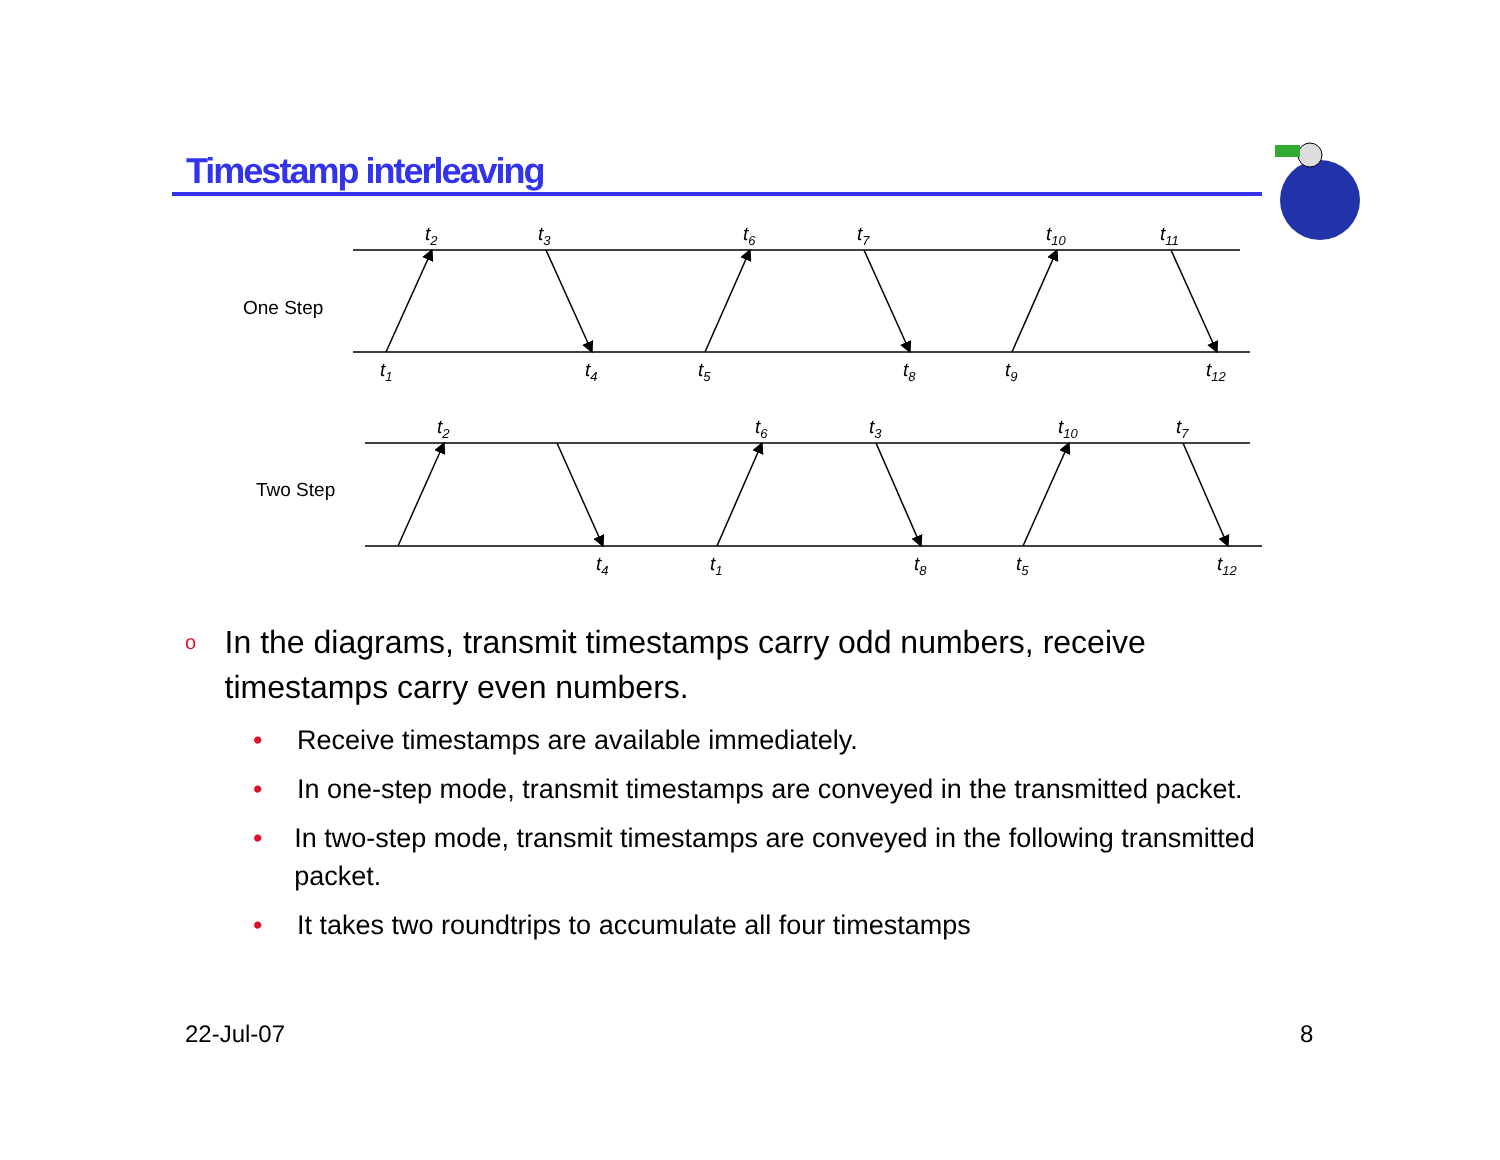Timestamp interleaving
One Step
Two Step
t2
t3
t6
t7
t10
t11
t1
t4
t5
t8
t9
t12
t2
t6
t3
t10
t7
t4
t1
t8
t5
t12
o In the diagrams, transmit timestamps carry odd numbers, receive timestamps carry even numbers.
• Receive timestamps are available immediately.
• In one-step mode, transmit timestamps are conveyed in the transmitted packet.
• In two-step mode, transmit timestamps are conveyed in the following transmitted packet.
• It takes two roundtrips to accumulate all four timestamps
22-Jul-07 8